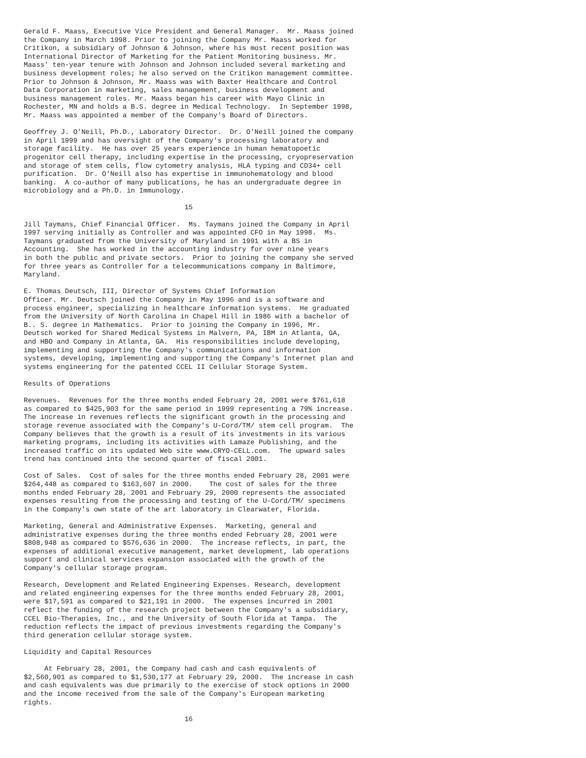Gerald F. Maass, Executive Vice President and General Manager.  Mr. Maass joined
the Company in March 1998. Prior to joining the Company Mr. Maass worked for
Critikon, a subsidiary of Johnson & Johnson, where his most recent position was
International Director of Marketing for the Patient Monitoring business. Mr.
Maass' ten-year tenure with Johnson and Johnson included several marketing and
business development roles; he also served on the Critikon management committee.
Prior to Johnson & Johnson, Mr. Maass was with Baxter Healthcare and Control
Data Corporation in marketing, sales management, business development and
business management roles. Mr. Maass began his career with Mayo Clinic in
Rochester, MN and holds a B.S. degree in Medical Technology.  In September 1998,
Mr. Maass was appointed a member of the Company's Board of Directors.

Geoffrey J. O'Neill, Ph.D., Laboratory Director.  Dr. O'Neill joined the company
in April 1999 and has oversight of the Company's processing laboratory and
storage facility.  He has over 25 years experience in human hematopoetic
progenitor cell therapy, including expertise in the processing, cryopreservation
and storage of stem cells, flow cytometry analysis, HLA typing and CD34+ cell
purification.  Dr. O'Neill also has expertise in immunohematology and blood
banking.  A co-author of many publications, he has an undergraduate degree in
microbiology and a Ph.D. in Immunology.

                                       15

Jill Taymans, Chief Financial Officer.  Ms. Taymans joined the Company in April
1997 serving initially as Controller and was appointed CFO in May 1998.  Ms.
Taymans graduated from the University of Maryland in 1991 with a BS in
Accounting.  She has worked in the accounting industry for over nine years
in both the public and private sectors.  Prior to joining the company she served
for three years as Controller for a telecommunications company in Baltimore,
Maryland.

E. Thomas Deutsch, III, Director of Systems Chief Information
Officer. Mr. Deutsch joined the Company in May 1996 and is a software and
process engineer, specializing in healthcare information systems.  He graduated
from the University of North Carolina in Chapel Hill in 1986 with a bachelor of
B.. S. degree in Mathematics.  Prior to joining the Company in 1996, Mr.
Deutsch worked for Shared Medical Systems in Malvern, PA, IBM in Atlanta, GA,
and HBO and Company in Atlanta, GA.  His responsibilities include developing,
implementing and supporting the Company's communications and information
systems, developing, implementing and supporting the Company's Internet plan and
systems engineering for the patented CCEL II Cellular Storage System.

Results of Operations

Revenues.  Revenues for the three months ended February 28, 2001 were $761,618
as compared to $425,903 for the same period in 1999 representing a 79% increase.
The increase in revenues reflects the significant growth in the processing and
storage revenue associated with the Company's U-Cord/TM/ stem cell program.  The
Company believes that the growth is a result of its investments in its various
marketing programs, including its activities with Lamaze Publishing, and the
increased traffic on its updated Web site www.CRYO-CELL.com.  The upward sales
trend has continued into the second quarter of fiscal 2001.

Cost of Sales.  Cost of sales for the three months ended February 28, 2001 were
$264,448 as compared to $163,607 in 2000.    The cost of sales for the three
months ended February 28, 2001 and February 29, 2000 represents the associated
expenses resulting from the processing and testing of the U-Cord/TM/ specimens
in the Company's own state of the art laboratory in Clearwater, Florida.

Marketing, General and Administrative Expenses.  Marketing, general and
administrative expenses during the three months ended February 28, 2001 were
$808,948 as compared to $576,636 in 2000.  The increase reflects, in part, the
expenses of additional executive management, market development, lab operations
support and clinical services expansion associated with the growth of the
Company's cellular storage program.

Research, Development and Related Engineering Expenses. Research, development
and related engineering expenses for the three months ended February 28, 2001,
were $17,591 as compared to $21,191 in 2000.  The expenses incurred in 2001
reflect the funding of the research project between the Company's a subsidiary,
CCEL Bio-Therapies, Inc., and the University of South Florida at Tampa.  The
reduction reflects the impact of previous investments regarding the Company's
third generation cellular storage system.

Liquidity and Capital Resources

     At February 28, 2001, the Company had cash and cash equivalents of
$2,560,901 as compared to $1,530,177 at February 29, 2000.  The increase in cash
and cash equivalents was due primarily to the exercise of stock options in 2000
and the income received from the sale of the Company's European marketing
rights.

                                       16